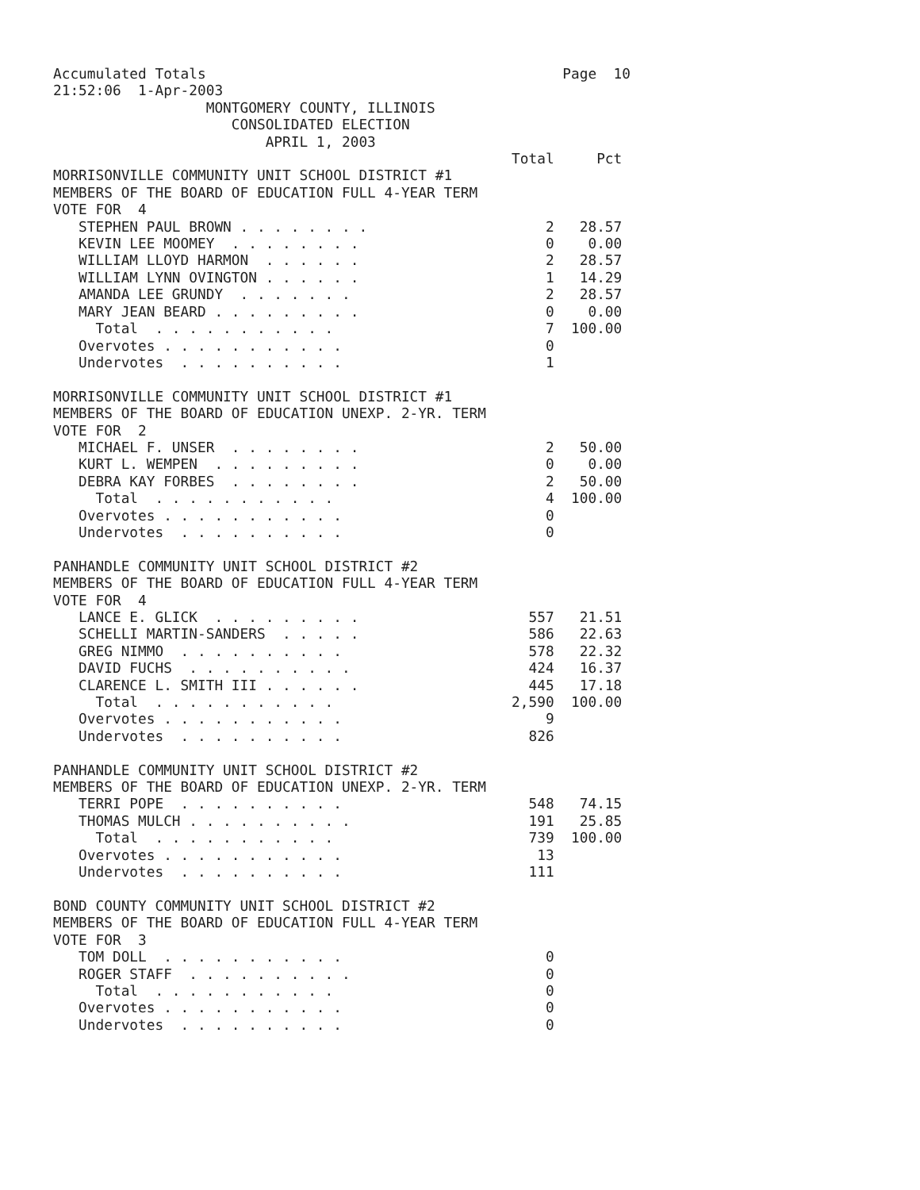Accumulated Totals                                          Page  10
21:52:06  1-Apr-2003
                  MONTGOMERY COUNTY, ILLINOIS
                     CONSOLIDATED ELECTION
                         APRIL 1, 2003
                                                      Total     Pct
MORRISONVILLE COMMUNITY UNIT SCHOOL DISTRICT #1
MEMBERS OF THE BOARD OF EDUCATION FULL 4-YEAR TERM
VOTE FOR  4
   STEPHEN PAUL BROWN . . . . . . . .                     2   28.57
   KEVIN LEE MOOMEY  . . . . . . . .                      0    0.00
   WILLIAM LLOYD HARMON  . . . . . .                      2   28.57
   WILLIAM LYNN OVINGTON . . . . . .                      1   14.29
   AMANDA LEE GRUNDY  . . . . . . .                       2   28.57
   MARY JEAN BEARD . . . . . . . . .                      0    0.00
     Total  . . . . . . . . . . .                         7  100.00
   Overvotes . . . . . . . . . . .                        0
   Undervotes  . . . . . . . . . .                        1

MORRISONVILLE COMMUNITY UNIT SCHOOL DISTRICT #1
MEMBERS OF THE BOARD OF EDUCATION UNEXP. 2-YR. TERM
VOTE FOR  2
   MICHAEL F. UNSER  . . . . . . . .                      2   50.00
   KURT L. WEMPEN  . . . . . . . . .                      0    0.00
   DEBRA KAY FORBES  . . . . . . . .                      2   50.00
     Total  . . . . . . . . . . .                         4  100.00
   Overvotes . . . . . . . . . . .                        0
   Undervotes  . . . . . . . . . .                        0

PANHANDLE COMMUNITY UNIT SCHOOL DISTRICT #2
MEMBERS OF THE BOARD OF EDUCATION FULL 4-YEAR TERM
VOTE FOR  4
   LANCE E. GLICK  . . . . . . . . .                    557   21.51
   SCHELLI MARTIN-SANDERS  . . . . .                    586   22.63
   GREG NIMMO  . . . . . . . . . .                      578   22.32
   DAVID FUCHS  . . . . . . . . . .                     424   16.37
   CLARENCE L. SMITH III . . . . . .                    445   17.18
     Total  . . . . . . . . . . .                     2,590  100.00
   Overvotes . . . . . . . . . . .                        9
   Undervotes  . . . . . . . . . .                      826

PANHANDLE COMMUNITY UNIT SCHOOL DISTRICT #2
MEMBERS OF THE BOARD OF EDUCATION UNEXP. 2-YR. TERM
   TERRI POPE  . . . . . . . . . .                      548   74.15
   THOMAS MULCH . . . . . . . . . .                     191   25.85
     Total  . . . . . . . . . . .                       739  100.00
   Overvotes . . . . . . . . . . .                       13
   Undervotes  . . . . . . . . . .                      111

BOND COUNTY COMMUNITY UNIT SCHOOL DISTRICT #2
MEMBERS OF THE BOARD OF EDUCATION FULL 4-YEAR TERM
VOTE FOR  3
   TOM DOLL  . . . . . . . . . . .                        0
   ROGER STAFF  . . . . . . . . . .                       0
     Total  . . . . . . . . . . .                         0
   Overvotes . . . . . . . . . . .                        0
   Undervotes  . . . . . . . . . .                        0